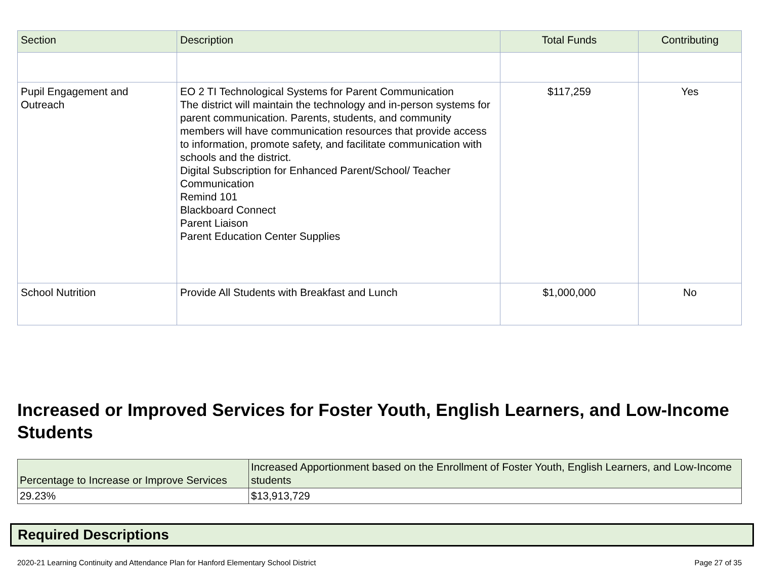| Section | Description | Total Funds | Contributing |
| --- | --- | --- | --- |
| Pupil Engagement and Outreach | EO 2 TI Technological Systems for Parent Communication The district will maintain the technology and in-person systems for parent communication. Parents, students, and community members will have communication resources that provide access to information, promote safety, and facilitate communication with schools and the district. Digital Subscription for Enhanced Parent/School/ Teacher Communication Remind 101 Blackboard Connect Parent Liaison Parent Education Center Supplies | $117,259 | Yes |
| School Nutrition | Provide All Students with Breakfast and Lunch | $1,000,000 | No |
Increased or Improved Services for Foster Youth, English Learners, and Low-Income Students
| Percentage to Increase or Improve Services | Increased Apportionment based on the Enrollment of Foster Youth, English Learners, and Low-Income students |
| 29.23% | $13,913,729 |
Required Descriptions
2020-21 Learning Continuity and Attendance Plan for Hanford Elementary School District Page 27 of 35